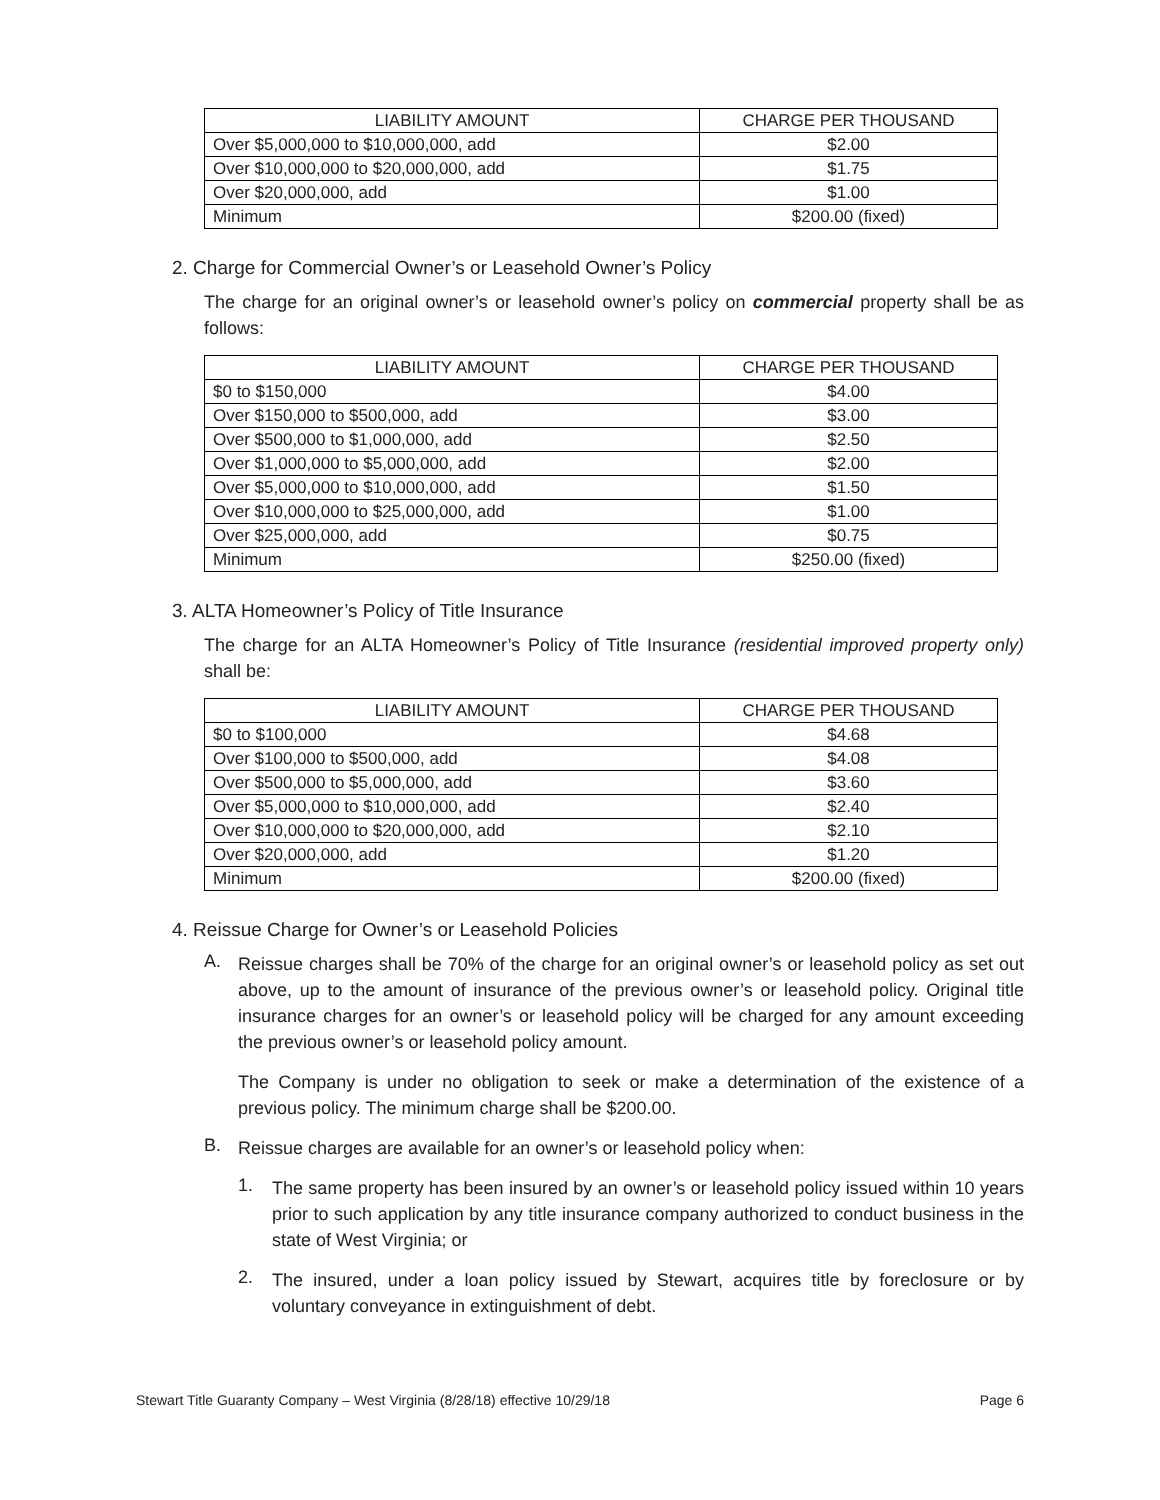| LIABILITY AMOUNT | CHARGE PER THOUSAND |
| --- | --- |
| Over $5,000,000 to $10,000,000, add | $2.00 |
| Over $10,000,000 to $20,000,000, add | $1.75 |
| Over $20,000,000, add | $1.00 |
| Minimum | $200.00 (fixed) |
2. Charge for Commercial Owner’s or Leasehold Owner’s Policy
The charge for an original owner’s or leasehold owner’s policy on commercial property shall be as follows:
| LIABILITY AMOUNT | CHARGE PER THOUSAND |
| --- | --- |
| $0 to $150,000 | $4.00 |
| Over $150,000 to $500,000, add | $3.00 |
| Over $500,000 to $1,000,000, add | $2.50 |
| Over $1,000,000 to $5,000,000, add | $2.00 |
| Over $5,000,000 to $10,000,000, add | $1.50 |
| Over $10,000,000 to $25,000,000, add | $1.00 |
| Over $25,000,000, add | $0.75 |
| Minimum | $250.00 (fixed) |
3. ALTA Homeowner’s Policy of Title Insurance
The charge for an ALTA Homeowner’s Policy of Title Insurance (residential improved property only) shall be:
| LIABILITY AMOUNT | CHARGE PER THOUSAND |
| --- | --- |
| $0 to $100,000 | $4.68 |
| Over $100,000 to $500,000, add | $4.08 |
| Over $500,000 to $5,000,000, add | $3.60 |
| Over $5,000,000 to $10,000,000, add | $2.40 |
| Over $10,000,000 to $20,000,000, add | $2.10 |
| Over $20,000,000, add | $1.20 |
| Minimum | $200.00 (fixed) |
4. Reissue Charge for Owner’s or Leasehold Policies
A.
Reissue charges shall be 70% of the charge for an original owner’s or leasehold policy as set out above, up to the amount of insurance of the previous owner’s or leasehold policy. Original title insurance charges for an owner’s or leasehold policy will be charged for any amount exceeding the previous owner’s or leasehold policy amount.
The Company is under no obligation to seek or make a determination of the existence of a previous policy. The minimum charge shall be $200.00.
B.
Reissue charges are available for an owner’s or leasehold policy when:
1.
The same property has been insured by an owner’s or leasehold policy issued within 10 years prior to such application by any title insurance company authorized to conduct business in the state of West Virginia; or
2.
The insured, under a loan policy issued by Stewart, acquires title by foreclosure or by voluntary conveyance in extinguishment of debt.
Stewart Title Guaranty Company – West Virginia (8/28/18) effective 10/29/18 Page 6